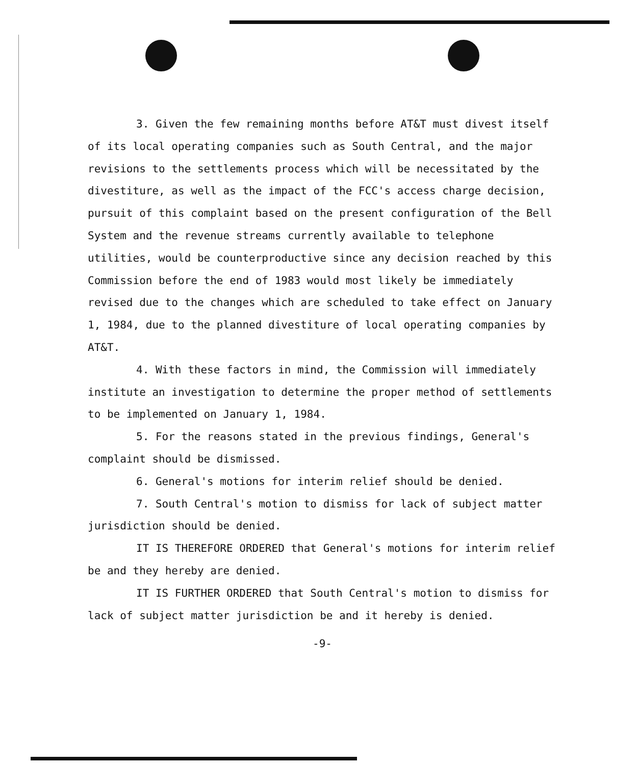3. Given the few remaining months before AT&T must divest itself of its local operating companies such as South Central, and the major revisions to the settlements process which will be necessitated by the divestiture, as well as the impact of the FCC's access charge decision, pursuit of this complaint based on the present configuration of the Bell System and the revenue streams currently available to telephone utilities, would be counterproductive since any decision reached by this Commission before the end of 1983 would most likely be immediately revised due to the changes which are scheduled to take effect on January 1, 1984, due to the planned divestiture of local operating companies by AT&T.
4. With these factors in mind, the Commission will immediately institute an investigation to determine the proper method of settlements to be implemented on January 1, 1984.
5. For the reasons stated in the previous findings, General's complaint should be dismissed.
6. General's motions for interim relief should be denied.
7. South Central's motion to dismiss for lack of subject matter jurisdiction should be denied.
IT IS THEREFORE ORDERED that General's motions for interim relief be and they hereby are denied.
IT IS FURTHER ORDERED that South Central's motion to dismiss for lack of subject matter jurisdiction be and it hereby is denied.
-9-